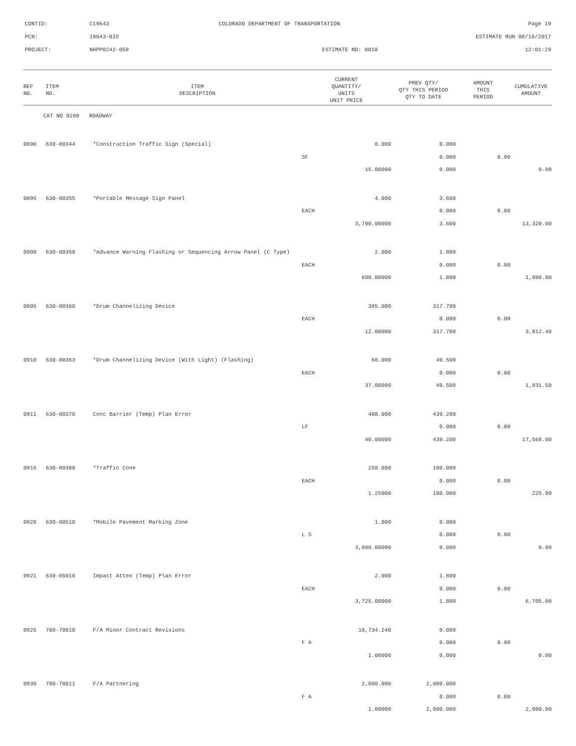| CONTID: | C19643 | COLORADO DEPARTMENT OF TRANSPORTATION | Page 19 |
| PCN: | 19643-BID | | ESTIMATE RUN 08/18/2017 |
| PROJECT: | NHPP0242-059 | ESTIMATE NO: 0010 | 12:01:29 |
| REF NO. | ITEM NO. | ITEM DESCRIPTION | CURRENT QUANTITY/ UNITS UNIT PRICE | PREV QTY/ QTY THIS PERIOD QTY TO DATE | AMOUNT THIS PERIOD | CUMULATIVE AMOUNT |
| --- | --- | --- | --- | --- | --- | --- |
| CAT NO 0200 ROADWAY | | | | | | |
| 0890 | 630-80344 | *Construction Traffic Sign (Special) | 0.000 | 0.000 | | |
| | | | SF | 0.000 | 0.00 | |
| | | | 15.00000 | 0.000 | | 0.00 |
| 0895 | 630-80355 | *Portable Message Sign Panel | 4.000 | 3.600 | | |
| | | | EACH | 0.000 | 0.00 | |
| | | | 3,700.00000 | 3.600 | | 13,320.00 |
| 0900 | 630-80358 | *Advance Warning Flashing or Sequencing Arrow Panel (C Type) | 2.000 | 1.800 | | |
| | | | EACH | 0.000 | 0.00 | |
| | | | 600.00000 | 1.800 | | 1,080.00 |
| 0905 | 630-80360 | *Drum Channelizing Device | 385.000 | 317.700 | | |
| | | | EACH | 0.000 | 0.00 | |
| | | | 12.00000 | 317.700 | | 3,812.40 |
| 0910 | 630-80363 | *Drum Channelizing Device (With Light) (Flashing) | 60.000 | 49.500 | | |
| | | | EACH | 0.000 | 0.00 | |
| | | | 37.00000 | 49.500 | | 1,831.50 |
| 0911 | 630-80370 | Conc Barrier (Temp) Plan Error | 488.000 | 439.200 | | |
| | | | LF | 0.000 | 0.00 | |
| | | | 40.00000 | 439.200 | | 17,568.00 |
| 0915 | 630-80380 | *Traffic Cone | 250.000 | 180.000 | | |
| | | | EACH | 0.000 | 0.00 | |
| | | | 1.25000 | 180.000 | | 225.00 |
| 0920 | 630-80510 | *Mobile Pavement Marking Zone | 1.000 | 0.000 | | |
| | | | L S | 0.000 | 0.00 | |
| | | | 3,000.00000 | 0.000 | | 0.00 |
| 0921 | 630-85010 | Impact Atten (Temp) Plan Error | 2.000 | 1.800 | | |
| | | | EACH | 0.000 | 0.00 | |
| | | | 3,725.00000 | 1.800 | | 6,705.00 |
| 0925 | 700-70010 | F/A Minor Contract Revisions | 10,734.240 | 0.000 | | |
| | | | F A | 0.000 | 0.00 | |
| | | | 1.00000 | 0.000 | | 0.00 |
| 0930 | 700-70011 | F/A Partnering | 2,000.000 | 2,000.000 | | |
| | | | F A | 0.000 | 0.00 | |
| | | | 1.00000 | 2,000.000 | | 2,000.00 |